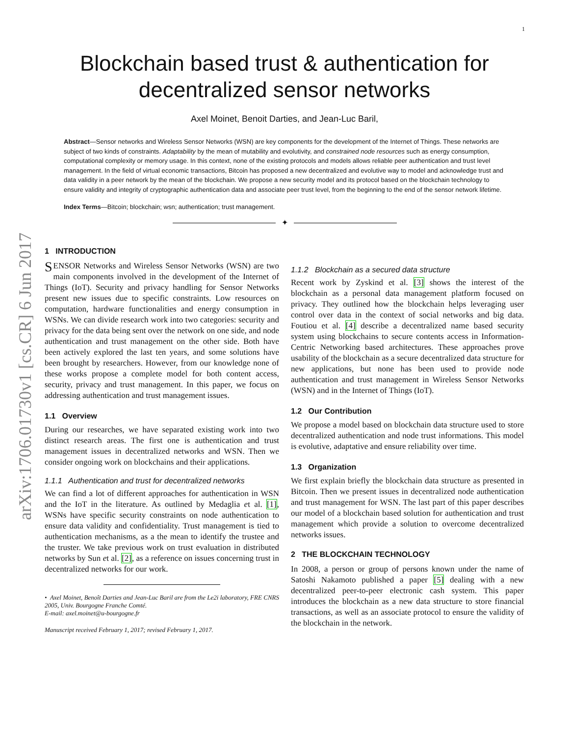1
arXiv:1706.01730v1 [cs.CR] 6 Jun 2017
Blockchain based trust & authentication for
decentralized sensor networks
Axel Moinet, Benoit Darties, and Jean-Luc Baril,
Abstract—Sensor networks and Wireless Sensor Networks (WSN) are key components for the development of the Internet of Things. These networks are subject of two kinds of constraints. Adaptability by the mean of mutability and evolutivity, and constrained node resources such as energy consumption, computational complexity or memory usage. In this context, none of the existing protocols and models allows reliable peer authentication and trust level management. In the field of virtual economic transactions, Bitcoin has proposed a new decentralized and evolutive way to model and acknowledge trust and data validity in a peer network by the mean of the blockchain. We propose a new security model and its protocol based on the blockchain technology to ensure validity and integrity of cryptographic authentication data and associate peer trust level, from the beginning to the end of the sensor network lifetime.
Index Terms—Bitcoin; blockchain; wsn; authentication; trust management.
✦
1 INTRODUCTION
SENSOR Networks and Wireless Sensor Networks (WSN) are two main components involved in the development of the Internet of Things (IoT). Security and privacy handling for Sensor Networks present new issues due to specific constraints. Low resources on computation, hardware functionalities and energy consumption in WSNs. We can divide research work into two categories: security and privacy for the data being sent over the network on one side, and node authentication and trust management on the other side. Both have been actively explored the last ten years, and some solutions have been brought by researchers. However, from our knowledge none of these works propose a complete model for both content access, security, privacy and trust management. In this paper, we focus on addressing authentication and trust management issues.
1.1 Overview
During our researches, we have separated existing work into two distinct research areas. The first one is authentication and trust management issues in decentralized networks and WSN. Then we consider ongoing work on blockchains and their applications.
1.1.1 Authentication and trust for decentralized networks
We can find a lot of different approaches for authentication in WSN and the IoT in the literature. As outlined by Medaglia et al. [1], WSNs have specific security constraints on node authentication to ensure data validity and confidentiality. Trust management is tied to authentication mechanisms, as a the mean to identify the trustee and the truster. We take previous work on trust evaluation in distributed networks by Sun et al. [2], as a reference on issues concerning trust in decentralized networks for our work.
• Axel Moinet, Benoît Darties and Jean-Luc Baril are from the Le2i laboratory, FRE CNRS 2005, Univ. Bourgogne Franche Comté.
E-mail: axel.moinet@u-bourgogne.fr
Manuscript received February 1, 2017; revised February 1, 2017.
1.1.2 Blockchain as a secured data structure
Recent work by Zyskind et al. [3] shows the interest of the blockchain as a personal data management platform focused on privacy. They outlined how the blockchain helps leveraging user control over data in the context of social networks and big data. Foutiou et al. [4] describe a decentralized name based security system using blockchains to secure contents access in Information-Centric Networking based architectures. These approaches prove usability of the blockchain as a secure decentralized data structure for new applications, but none has been used to provide node authentication and trust management in Wireless Sensor Networks (WSN) and in the Internet of Things (IoT).
1.2 Our Contribution
We propose a model based on blockchain data structure used to store decentralized authentication and node trust informations. This model is evolutive, adaptative and ensure reliability over time.
1.3 Organization
We first explain briefly the blockchain data structure as presented in Bitcoin. Then we present issues in decentralized node authentication and trust management for WSN. The last part of this paper describes our model of a blockchain based solution for authentication and trust management which provide a solution to overcome decentralized networks issues.
2 THE BLOCKCHAIN TECHNOLOGY
In 2008, a person or group of persons known under the name of Satoshi Nakamoto published a paper [5] dealing with a new decentralized peer-to-peer electronic cash system. This paper introduces the blockchain as a new data structure to store financial transactions, as well as an associate protocol to ensure the validity of the blockchain in the network.